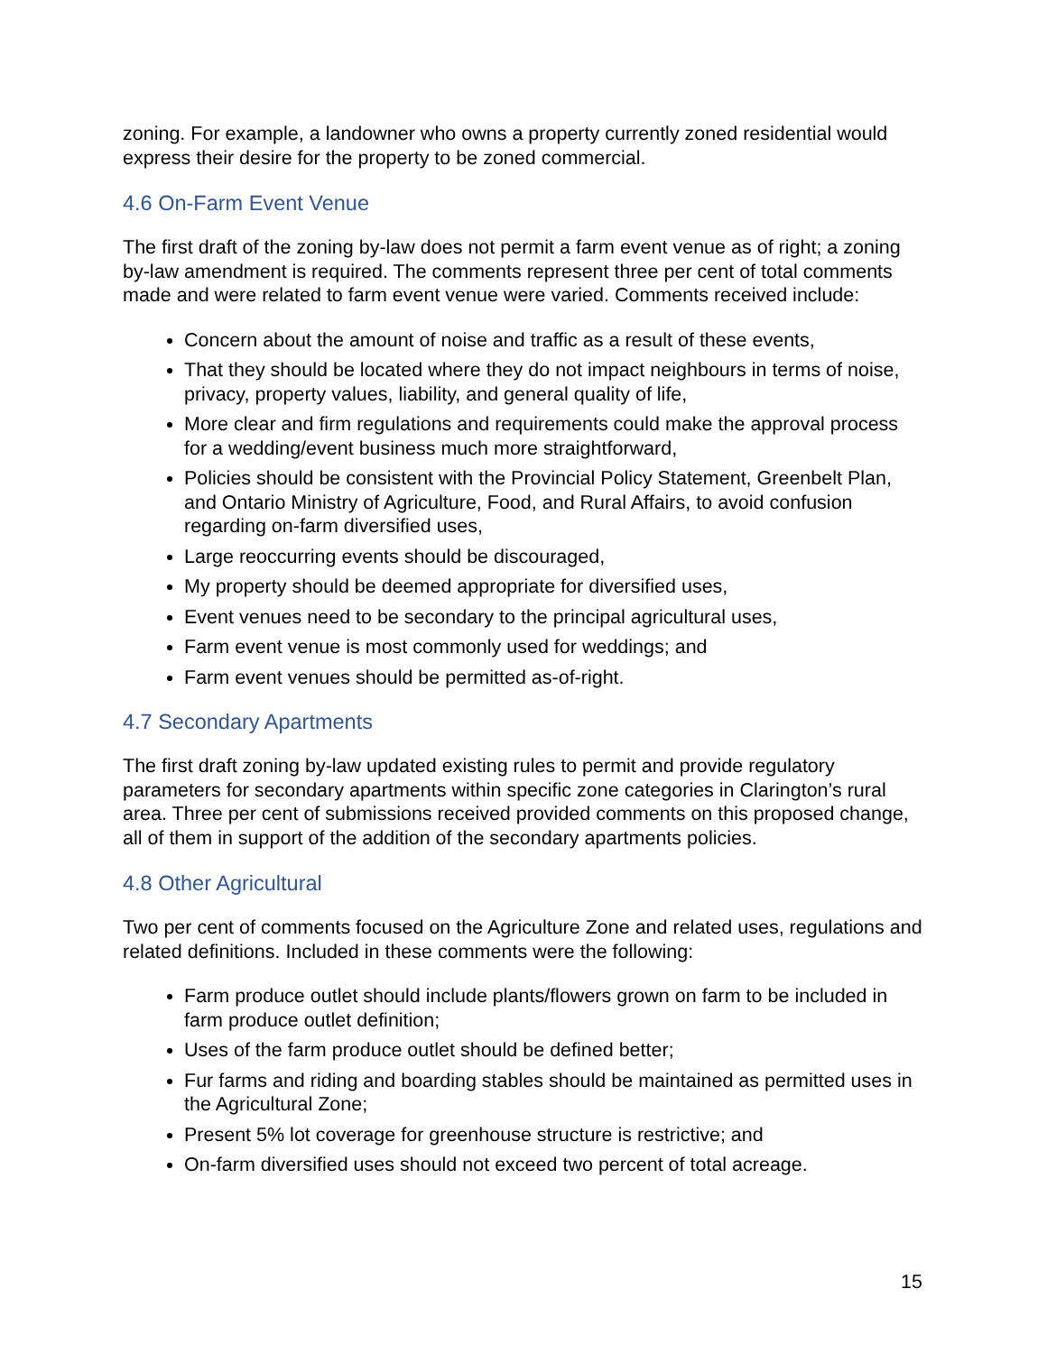zoning. For example, a landowner who owns a property currently zoned residential would express their desire for the property to be zoned commercial.
4.6 On-Farm Event Venue
The first draft of the zoning by-law does not permit a farm event venue as of right; a zoning by-law amendment is required. The comments represent three per cent of total comments made and were related to farm event venue were varied. Comments received include:
Concern about the amount of noise and traffic as a result of these events,
That they should be located where they do not impact neighbours in terms of noise, privacy, property values, liability, and general quality of life,
More clear and firm regulations and requirements could make the approval process for a wedding/event business much more straightforward,
Policies should be consistent with the Provincial Policy Statement, Greenbelt Plan, and Ontario Ministry of Agriculture, Food, and Rural Affairs, to avoid confusion regarding on-farm diversified uses,
Large reoccurring events should be discouraged,
My property should be deemed appropriate for diversified uses,
Event venues need to be secondary to the principal agricultural uses,
Farm event venue is most commonly used for weddings; and
Farm event venues should be permitted as-of-right.
4.7 Secondary Apartments
The first draft zoning by-law updated existing rules to permit and provide regulatory parameters for secondary apartments within specific zone categories in Clarington’s rural area. Three per cent of submissions received provided comments on this proposed change, all of them in support of the addition of the secondary apartments policies.
4.8 Other Agricultural
Two per cent of comments focused on the Agriculture Zone and related uses, regulations and related definitions. Included in these comments were the following:
Farm produce outlet should include plants/flowers grown on farm to be included in farm produce outlet definition;
Uses of the farm produce outlet should be defined better;
Fur farms and riding and boarding stables should be maintained as permitted uses in the Agricultural Zone;
Present 5% lot coverage for greenhouse structure is restrictive; and
On-farm diversified uses should not exceed two percent of total acreage.
15